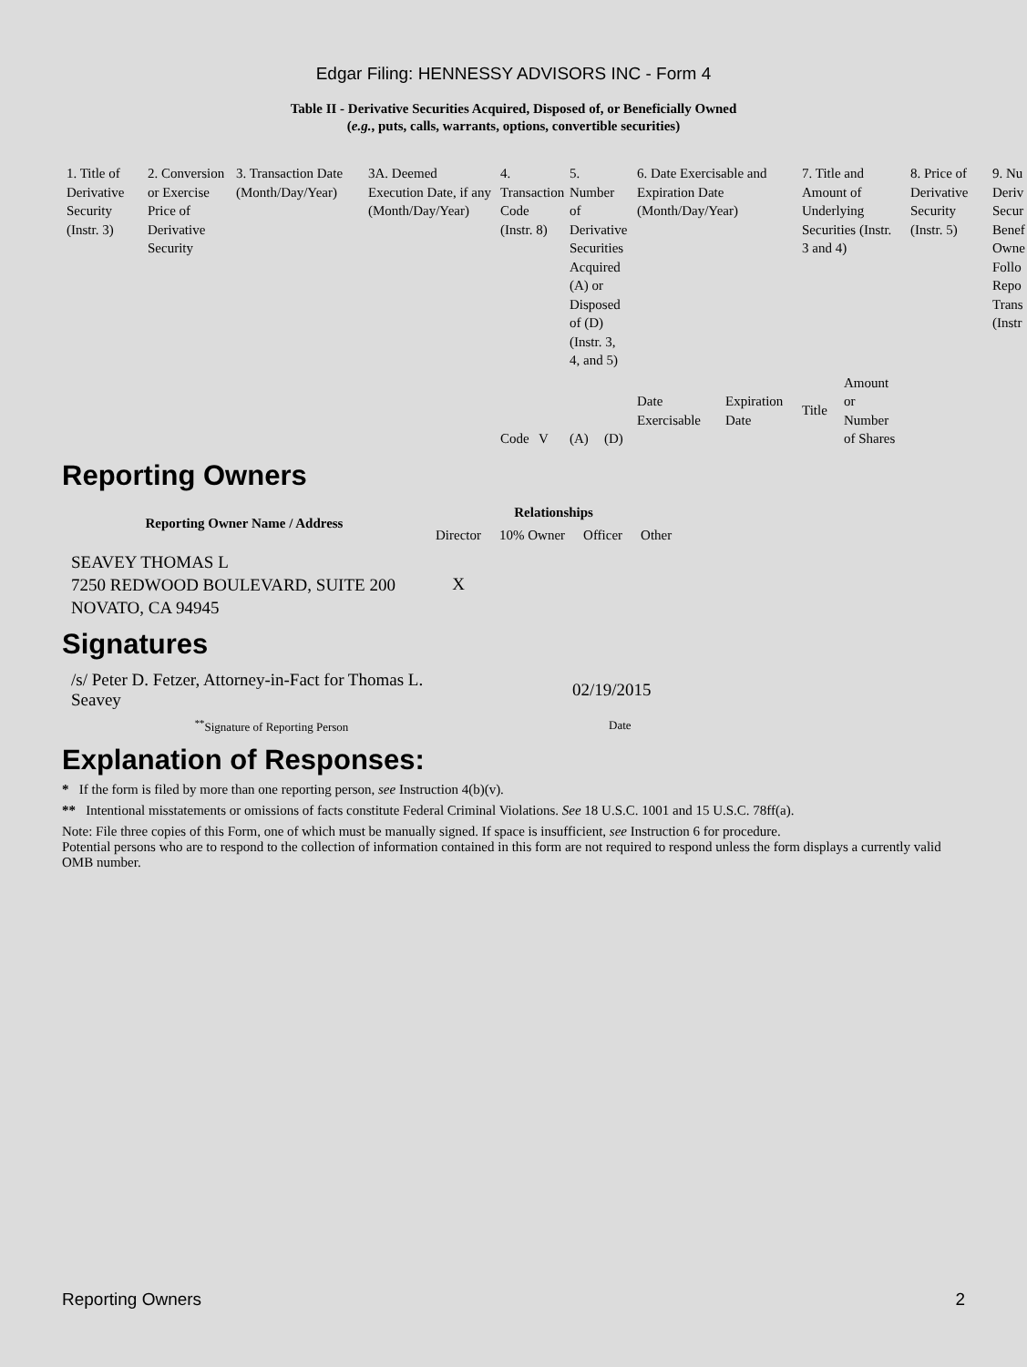Edgar Filing: HENNESSY ADVISORS INC - Form 4
Table II - Derivative Securities Acquired, Disposed of, or Beneficially Owned
(e.g., puts, calls, warrants, options, convertible securities)
| 1. Title of Derivative Security (Instr. 3) | 2. Conversion or Exercise Price of Derivative Security | 3. Transaction Date (Month/Day/Year) | 3A. Deemed Execution Date, if any (Month/Day/Year) | 4. Transaction Code (Instr. 8) | | 5. Number of Derivative Securities Acquired (A) or Disposed of (D) (Instr. 3, 4, and 5) | | 6. Date Exercisable and Expiration Date (Month/Day/Year) | | 7. Title and Amount of Underlying Securities (Instr. 3 and 4) | | 8. Price of Derivative Security (Instr. 5) | 9. Nu Deriv Secur Benef Owne Follo Repo Trans (Instr |
| | | | | Code | V | (A) | (D) | Date Exercisable | Expiration Date | Title | Amount or Number of Shares | | |
Reporting Owners
| Reporting Owner Name / Address | Relationships | | | |
| --- | --- | --- | --- | --- |
| | Director | 10% Owner | Officer | Other |
| SEAVEY THOMAS L 7250 REDWOOD BOULEVARD, SUITE 200 NOVATO, CA 94945 | X | | | |
Signatures
| /s/ Peter D. Fetzer, Attorney-in-Fact for Thomas L. Seavey | 02/19/2015 |
| <sup>**</sup> Signature of Reporting Person | Date |
Explanation of Responses:
* If the form is filed by more than one reporting person, see Instruction 4(b)(v).
** Intentional misstatements or omissions of facts constitute Federal Criminal Violations. See 18 U.S.C. 1001 and 15 U.S.C. 78ff(a).
Note: File three copies of this Form, one of which must be manually signed. If space is insufficient, see Instruction 6 for procedure.
Potential persons who are to respond to the collection of information contained in this form are not required to respond unless the form displays a currently valid OMB number.
Reporting Owners 2